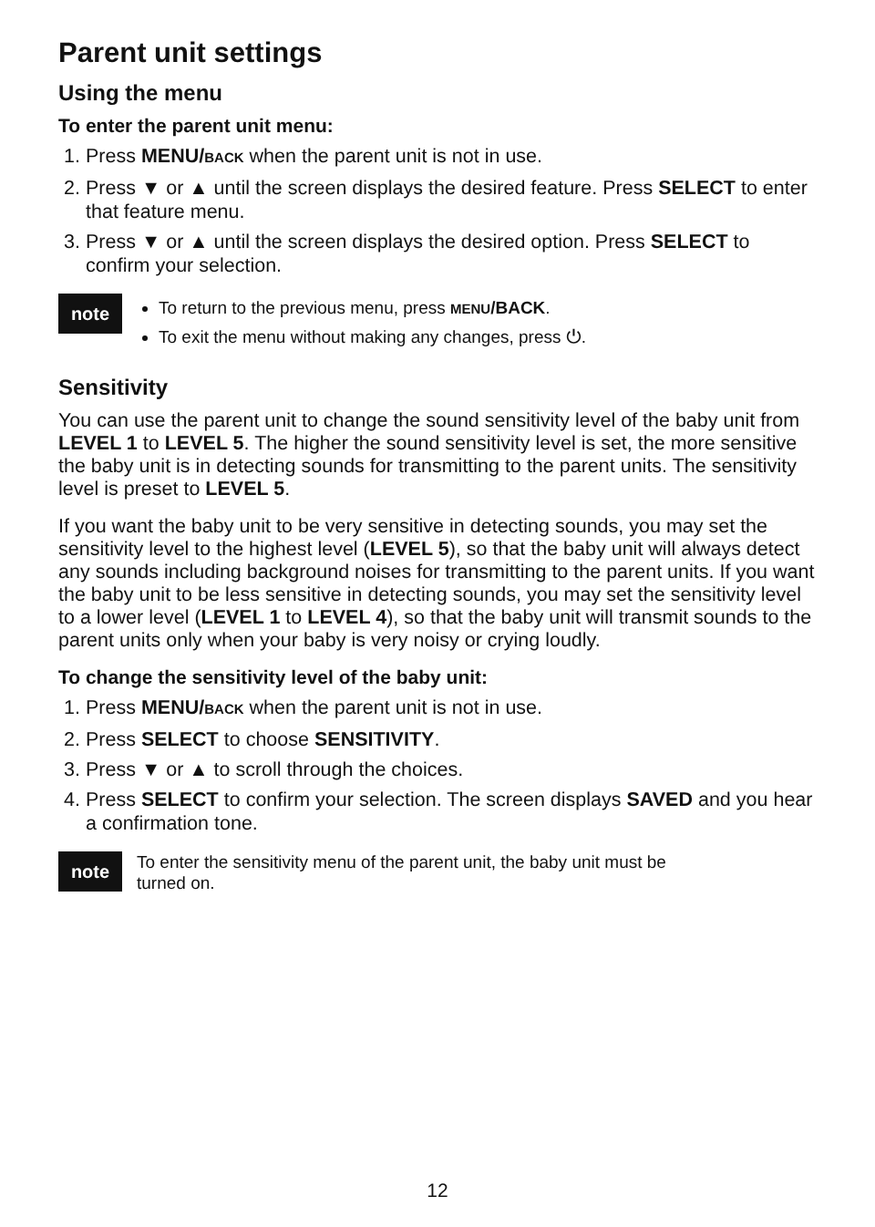Parent unit settings
Using the menu
To enter the parent unit menu:
1. Press MENU/BACK when the parent unit is not in use.
2. Press ▼ or ▲ until the screen displays the desired feature. Press SELECT to enter that feature menu.
3. Press ▼ or ▲ until the screen displays the desired option. Press SELECT to confirm your selection.
note
To return to the previous menu, press MENU/BACK.
To exit the menu without making any changes, press ⏻.
Sensitivity
You can use the parent unit to change the sound sensitivity level of the baby unit from LEVEL 1 to LEVEL 5. The higher the sound sensitivity level is set, the more sensitive the baby unit is in detecting sounds for transmitting to the parent units. The sensitivity level is preset to LEVEL 5.
If you want the baby unit to be very sensitive in detecting sounds, you may set the sensitivity level to the highest level (LEVEL 5), so that the baby unit will always detect any sounds including background noises for transmitting to the parent units. If you want the baby unit to be less sensitive in detecting sounds, you may set the sensitivity level to a lower level (LEVEL 1 to LEVEL 4), so that the baby unit will transmit sounds to the parent units only when your baby is very noisy or crying loudly.
To change the sensitivity level of the baby unit:
1. Press MENU/BACK when the parent unit is not in use.
2. Press SELECT to choose SENSITIVITY.
3. Press ▼ or ▲ to scroll through the choices.
4. Press SELECT to confirm your selection. The screen displays SAVED and you hear a confirmation tone.
note
To enter the sensitivity menu of the parent unit, the baby unit must be
turned on.
12